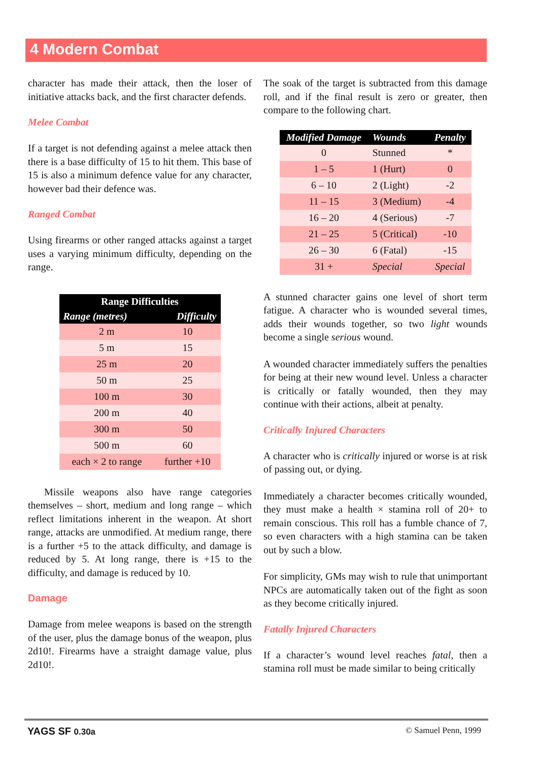4 Modern Combat
character has made their attack, then the loser of initiative attacks back, and the first character defends.
Melee Combat
If a target is not defending against a melee attack then there is a base difficulty of 15 to hit them. This base of 15 is also a minimum defence value for any character, however bad their defence was.
Ranged Combat
Using firearms or other ranged attacks against a target uses a varying minimum difficulty, depending on the range.
| Range Difficulties | |
| --- | --- |
| Range (metres) | Difficulty |
| 2 m | 10 |
| 5 m | 15 |
| 25 m | 20 |
| 50 m | 25 |
| 100 m | 30 |
| 200 m | 40 |
| 300 m | 50 |
| 500 m | 60 |
| each × 2 to range | further +10 |
Missile weapons also have range categories themselves – short, medium and long range – which reflect limitations inherent in the weapon. At short range, attacks are unmodified. At medium range, there is a further +5 to the attack difficulty, and damage is reduced by 5. At long range, there is +15 to the difficulty, and damage is reduced by 10.
Damage
Damage from melee weapons is based on the strength of the user, plus the damage bonus of the weapon, plus 2d10!. Firearms have a straight damage value, plus 2d10!.
The soak of the target is subtracted from this damage roll, and if the final result is zero or greater, then compare to the following chart.
| Modified Damage | Wounds | Penalty |
| --- | --- | --- |
| 0 | Stunned | * |
| 1 – 5 | 1 (Hurt) | 0 |
| 6 – 10 | 2 (Light) | -2 |
| 11 – 15 | 3 (Medium) | -4 |
| 16 – 20 | 4 (Serious) | -7 |
| 21 – 25 | 5 (Critical) | -10 |
| 26 – 30 | 6 (Fatal) | -15 |
| 31 + | Special | Special |
A stunned character gains one level of short term fatigue. A character who is wounded several times, adds their wounds together, so two light wounds become a single serious wound.
A wounded character immediately suffers the penalties for being at their new wound level. Unless a character is critically or fatally wounded, then they may continue with their actions, albeit at penalty.
Critically Injured Characters
A character who is critically injured or worse is at risk of passing out, or dying.
Immediately a character becomes critically wounded, they must make a health × stamina roll of 20+ to remain conscious. This roll has a fumble chance of 7, so even characters with a high stamina can be taken out by such a blow.
For simplicity, GMs may wish to rule that unimportant NPCs are automatically taken out of the fight as soon as they become critically injured.
Fatally Injured Characters
If a character’s wound level reaches fatal, then a stamina roll must be made similar to being critically
YAGS SF 0.30a © Samuel Penn, 1999